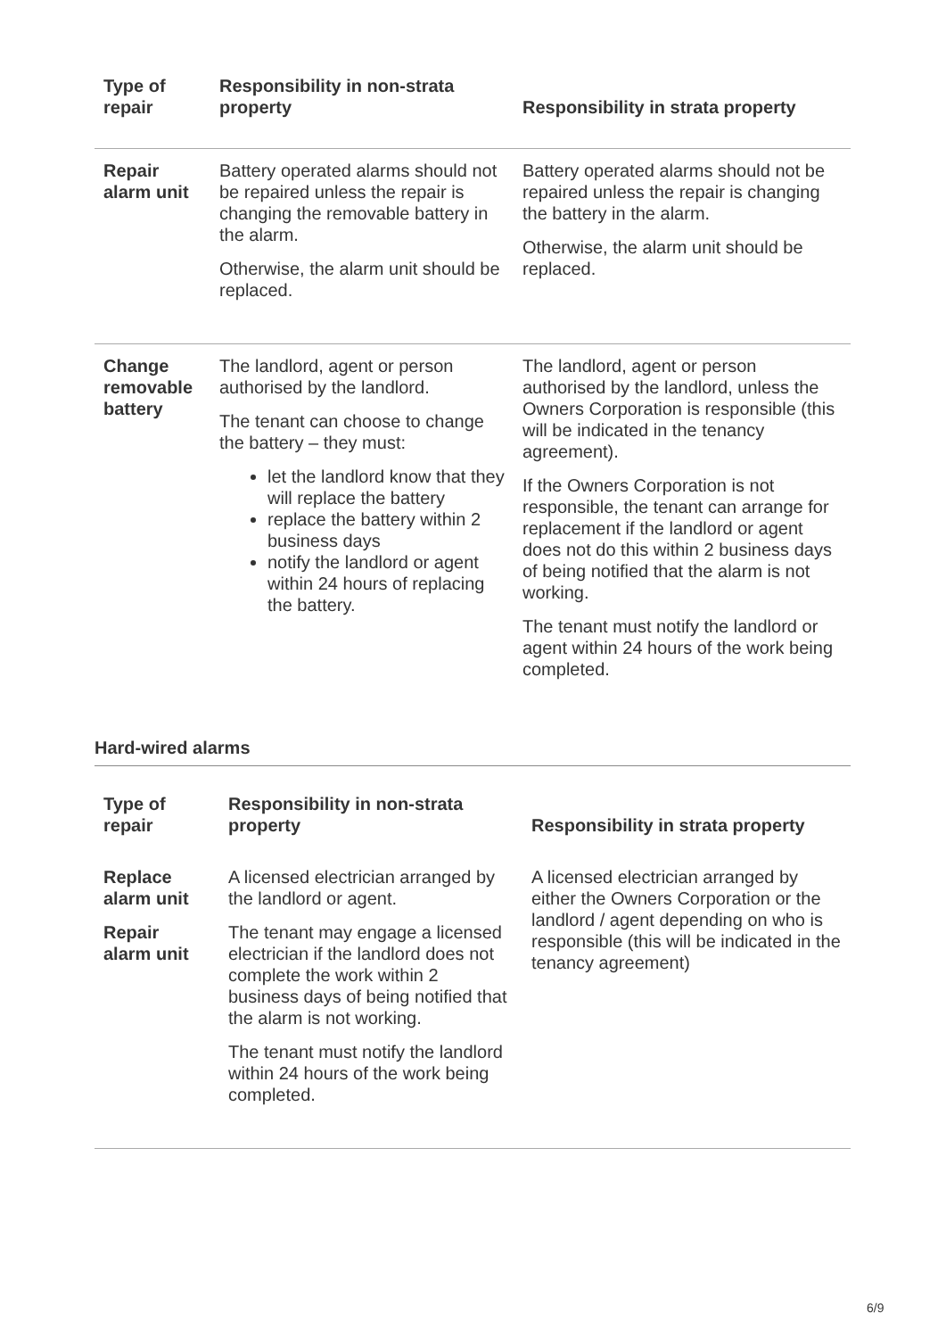| Type of repair | Responsibility in non-strata property | Responsibility in strata property |
| --- | --- | --- |
| Repair alarm unit | Battery operated alarms should not be repaired unless the repair is changing the removable battery in the alarm. Otherwise, the alarm unit should be replaced. | Battery operated alarms should not be repaired unless the repair is changing the battery in the alarm. Otherwise, the alarm unit should be replaced. |
| Change removable battery | The landlord, agent or person authorised by the landlord. The tenant can choose to change the battery – they must: let the landlord know that they will replace the battery replace the battery within 2 business days notify the landlord or agent within 24 hours of replacing the battery. | The landlord, agent or person authorised by the landlord, unless the Owners Corporation is responsible (this will be indicated in the tenancy agreement). If the Owners Corporation is not responsible, the tenant can arrange for replacement if the landlord or agent does not do this within 2 business days of being notified that the alarm is not working. The tenant must notify the landlord or agent within 24 hours of the work being completed. |
Hard-wired alarms
| Type of repair | Responsibility in non-strata property | Responsibility in strata property |
| --- | --- | --- |
| Replace alarm unit Repair alarm unit | A licensed electrician arranged by the landlord or agent. The tenant may engage a licensed electrician if the landlord does not complete the work within 2 business days of being notified that the alarm is not working. The tenant must notify the landlord within 24 hours of the work being completed. | A licensed electrician arranged by either the Owners Corporation or the landlord / agent depending on who is responsible (this will be indicated in the tenancy agreement) |
6/9